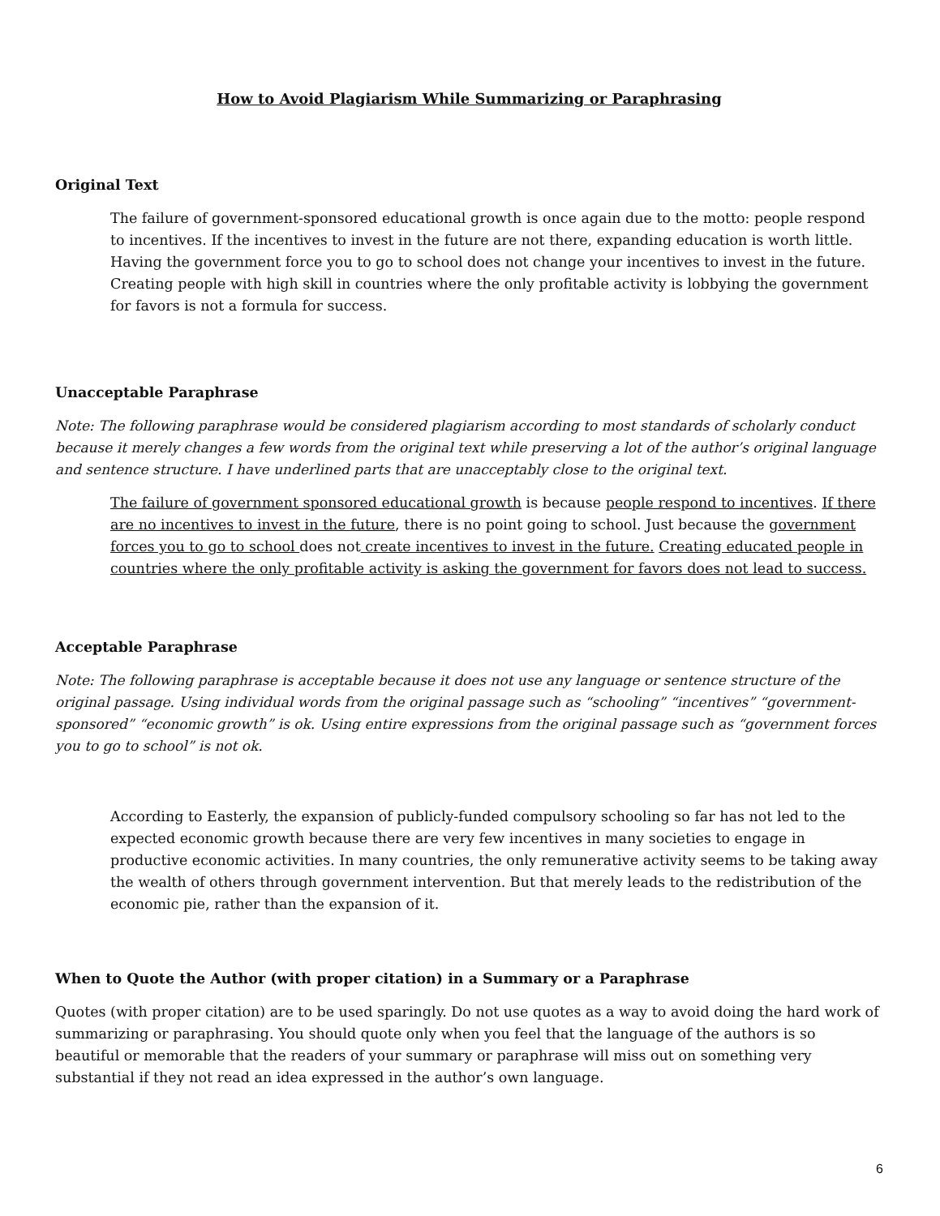How to Avoid Plagiarism While Summarizing or Paraphrasing
Original Text
The failure of government-sponsored educational growth is once again due to the motto: people respond to incentives. If the incentives to invest in the future are not there, expanding education is worth little. Having the government force you to go to school does not change your incentives to invest in the future. Creating people with high skill in countries where the only profitable activity is lobbying the government for favors is not a formula for success.
Unacceptable Paraphrase
Note: The following paraphrase would be considered plagiarism according to most standards of scholarly conduct because it merely changes a few words from the original text while preserving a lot of the author’s original language and sentence structure. I have underlined parts that are unacceptably close to the original text.
The failure of government sponsored educational growth is because people respond to incentives. If there are no incentives to invest in the future, there is no point going to school. Just because the government forces you to go to school does not create incentives to invest in the future. Creating educated people in countries where the only profitable activity is asking the government for favors does not lead to success.
Acceptable Paraphrase
Note: The following paraphrase is acceptable because it does not use any language or sentence structure of the original passage. Using individual words from the original passage such as “schooling” “incentives” “government-sponsored” “economic growth” is ok. Using entire expressions from the original passage such as “government forces you to go to school” is not ok.
According to Easterly, the expansion of publicly-funded compulsory schooling so far has not led to the expected economic growth because there are very few incentives in many societies to engage in productive economic activities. In many countries, the only remunerative activity seems to be taking away the wealth of others through government intervention. But that merely leads to the redistribution of the economic pie, rather than the expansion of it.
When to Quote the Author (with proper citation) in a Summary or a Paraphrase
Quotes (with proper citation) are to be used sparingly. Do not use quotes as a way to avoid doing the hard work of summarizing or paraphrasing. You should quote only when you feel that the language of the authors is so beautiful or memorable that the readers of your summary or paraphrase will miss out on something very substantial if they not read an idea expressed in the author’s own language.
6